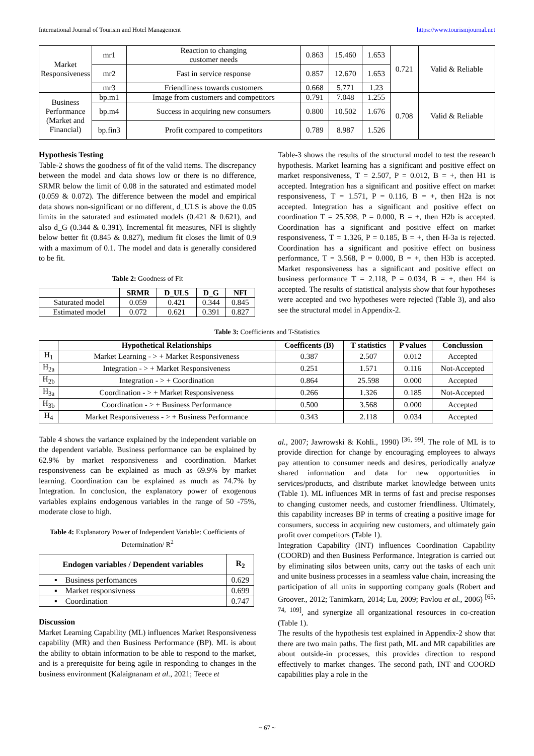International Journal of Tourism and Hotel Management https://www.tourismjournal.net
| Market Responsiveness | mr1 | Reaction to changing customer needs | 0.863 | 15.460 | 1.653 | 0.721 | Valid & Reliable |
| | mr2 | Fast in service response | 0.857 | 12.670 | 1.653 | | |
| | mr3 | Friendliness towards customers | 0.668 | 5.771 | 1.23 | | |
| Business Performance (Market and Financial) | bp.m1 | Image from customers and competitors | 0.791 | 7.048 | 1.255 | 0.708 | Valid & Reliable |
| | bp.m4 | Success in acquiring new consumers | 0.800 | 10.502 | 1.676 | | |
| | bp.fin3 | Profit compared to competitors | 0.789 | 8.987 | 1.526 | | |
Hypothesis Testing
Table-2 shows the goodness of fit of the valid items. The discrepancy between the model and data shows low or there is no difference, SRMR below the limit of 0.08 in the saturated and estimated model (0.059 & 0.072). The difference between the model and empirical data shows non-significant or no different, d_ULS is above the 0.05 limits in the saturated and estimated models (0.421 & 0.621), and also d_G (0.344 & 0.391). Incremental fit measures, NFI is slightly below better fit (0.845 & 0.827), medium fit closes the limit of 0.9 with a maximum of 0.1. The model and data is generally considered to be fit.
Table 2: Goodness of Fit
| | SRMR | D_ULS | D_G | NFI |
| --- | --- | --- | --- | --- |
| Saturated model | 0.059 | 0.421 | 0.344 | 0.845 |
| Estimated model | 0.072 | 0.621 | 0.391 | 0.827 |
Table-3 shows the results of the structural model to test the research hypothesis. Market learning has a significant and positive effect on market responsiveness, T = 2.507, P = 0.012, B = +, then H1 is accepted. Integration has a significant and positive effect on market responsiveness, T = 1.571, P = 0.116, B = +, then H2a is not accepted. Integration has a significant and positive effect on coordination T = 25.598, P = 0.000, B = +, then H2b is accepted. Coordination has a significant and positive effect on market responsiveness, T = 1.326, P = 0.185, B = +, then H-3a is rejected. Coordination has a significant and positive effect on business performance, T = 3.568, P = 0.000, B = +, then H3b is accepted. Market responsiveness has a significant and positive effect on business performance T = 2.118, P = 0.034, B = +, then H4 is accepted. The results of statistical analysis show that four hypotheses were accepted and two hypotheses were rejected (Table 3), and also see the structural model in Appendix-2.
Table 3: Coefficients and T-Statistics
| | Hypothetical Relationships | Coefficents (B) | T statistics | P values | Conclussion |
| --- | --- | --- | --- | --- | --- |
| H<sub>1</sub> | Market Learning - > + Market Responsiveness | 0.387 | 2.507 | 0.012 | Accepted |
| H<sub>2a</sub> | Integration - > + Market Responsiveness | 0.251 | 1.571 | 0.116 | Not-Accepted |
| H<sub>2b</sub> | Integration - > + Coordination | 0.864 | 25.598 | 0.000 | Accepted |
| H<sub>3a</sub> | Coordination - > + Market Responsiveness | 0.266 | 1.326 | 0.185 | Not-Accepted |
| H<sub>3b</sub> | Coordination - > + Business Performance | 0.500 | 3.568 | 0.000 | Accepted |
| H<sub>4</sub> | Market Responsiveness - > + Business Performance | 0.343 | 2.118 | 0.034 | Accepted |
Table 4 shows the variance explained by the independent variable on the dependent variable. Business performance can be explained by 62.9% by market responsiveness and coordination. Market responsiveness can be explained as much as 69.9% by market learning. Coordination can be explained as much as 74.7% by Integration. In conclusion, the explanatory power of exogenous variables explains endogenous variables in the range of 50 -75%, moderate close to high.
Table 4: Explanatory Power of Independent Variable: Coefficients of Determination/ R<sup>2</sup>
| Endogen variables / Dependent variables | R<sub>2</sub> |
| --- | --- |
| ▪ Business perfomances | 0.629 |
| ▪ Market responsivness | 0.699 |
| ▪ Coordination | 0.747 |
Discussion
Market Learning Capability (ML) influences Market Responsiveness capability (MR) and then Business Performance (BP). ML is about the ability to obtain information to be able to respond to the market, and is a prerequisite for being agile in responding to changes in the business environment (Kalaignanam et al., 2021; Teece et
al., 2007; Jawrowski & Kohli., 1990) <sup>[36, 99]</sup>. The role of ML is to provide direction for change by encouraging employees to always pay attention to consumer needs and desires, periodically analyze shared information and data for new opportunities in services/products, and distribute market knowledge between units (Table 1). ML influences MR in terms of fast and precise responses to changing customer needs, and customer friendliness. Ultimately, this capability increases BP in terms of creating a positive image for consumers, success in acquiring new customers, and ultimately gain profit over competitors (Table 1).
Integration Capability (INT) influences Coordination Capability (COORD) and then Business Performance. Integration is carried out by eliminating silos between units, carry out the tasks of each unit and unite business processes in a seamless value chain, increasing the participation of all units in supporting company goals (Robert and Groover., 2012; Tanimkarn, 2014; Lu, 2009; Pavlou et al., 2006) <sup>[65, 74, 109]</sup>, and synergize all organizational resources in co-creation (Table 1).
The results of the hypothesis test explained in Appendix-2 show that there are two main paths. The first path, ML and MR capabilities are about outside-in processes, this provides direction to respond effectively to market changes. The second path, INT and COORD capabilities play a role in the
~ 67 ~